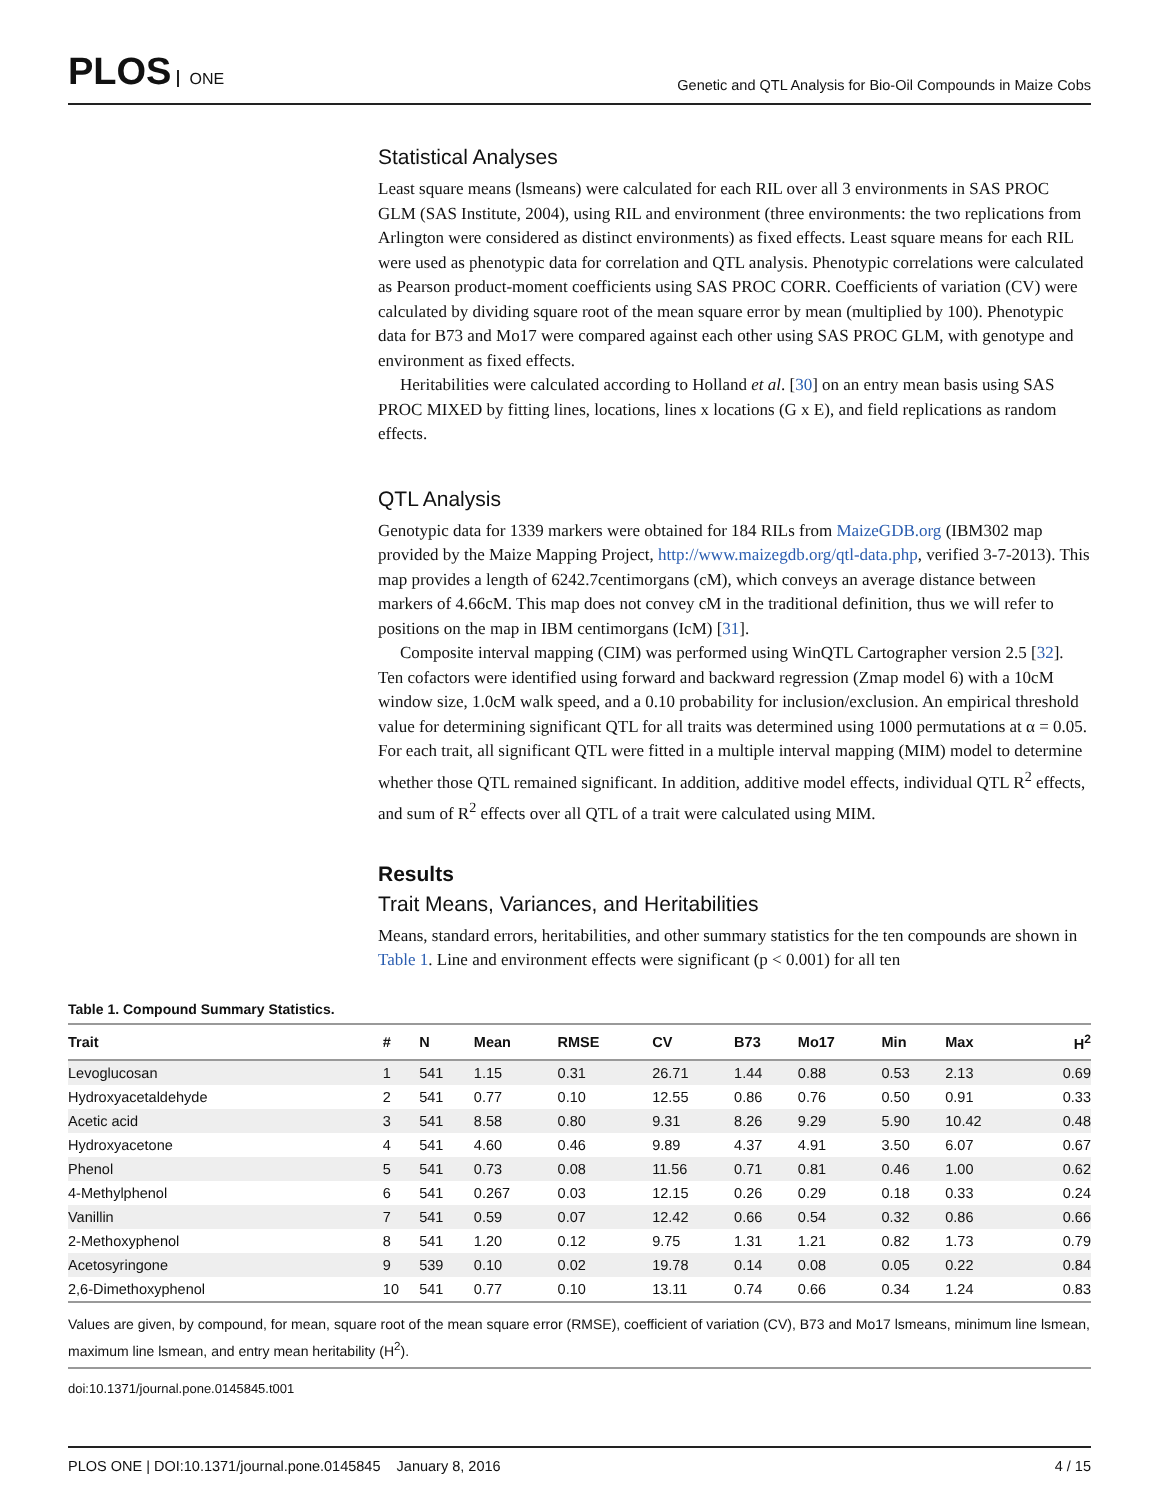PLOS ONE
Genetic and QTL Analysis for Bio-Oil Compounds in Maize Cobs
Statistical Analyses
Least square means (lsmeans) were calculated for each RIL over all 3 environments in SAS PROC GLM (SAS Institute, 2004), using RIL and environment (three environments: the two replications from Arlington were considered as distinct environments) as fixed effects. Least square means for each RIL were used as phenotypic data for correlation and QTL analysis. Phenotypic correlations were calculated as Pearson product-moment coefficients using SAS PROC CORR. Coefficients of variation (CV) were calculated by dividing square root of the mean square error by mean (multiplied by 100). Phenotypic data for B73 and Mo17 were compared against each other using SAS PROC GLM, with genotype and environment as fixed effects.
Heritabilities were calculated according to Holland et al. [30] on an entry mean basis using SAS PROC MIXED by fitting lines, locations, lines x locations (G x E), and field replications as random effects.
QTL Analysis
Genotypic data for 1339 markers were obtained for 184 RILs from MaizeGDB.org (IBM302 map provided by the Maize Mapping Project, http://www.maizegdb.org/qtl-data.php, verified 3-7-2013). This map provides a length of 6242.7centimorgans (cM), which conveys an average distance between markers of 4.66cM. This map does not convey cM in the traditional definition, thus we will refer to positions on the map in IBM centimorgans (IcM) [31].
Composite interval mapping (CIM) was performed using WinQTL Cartographer version 2.5 [32]. Ten cofactors were identified using forward and backward regression (Zmap model 6) with a 10cM window size, 1.0cM walk speed, and a 0.10 probability for inclusion/exclusion. An empirical threshold value for determining significant QTL for all traits was determined using 1000 permutations at α = 0.05. For each trait, all significant QTL were fitted in a multiple interval mapping (MIM) model to determine whether those QTL remained significant. In addition, additive model effects, individual QTL R<sup>2</sup> effects, and sum of R<sup>2</sup> effects over all QTL of a trait were calculated using MIM.
Results
Trait Means, Variances, and Heritabilities
Means, standard errors, heritabilities, and other summary statistics for the ten compounds are shown in Table 1. Line and environment effects were significant (p < 0.001) for all ten
Table 1. Compound Summary Statistics.
| Trait | # | N | Mean | RMSE | CV | B73 | Mo17 | Min | Max | H<sup>2</sup> |
| --- | --- | --- | --- | --- | --- | --- | --- | --- | --- | --- |
| Levoglucosan | 1 | 541 | 1.15 | 0.31 | 26.71 | 1.44 | 0.88 | 0.53 | 2.13 | 0.69 |
| Hydroxyacetaldehyde | 2 | 541 | 0.77 | 0.10 | 12.55 | 0.86 | 0.76 | 0.50 | 0.91 | 0.33 |
| Acetic acid | 3 | 541 | 8.58 | 0.80 | 9.31 | 8.26 | 9.29 | 5.90 | 10.42 | 0.48 |
| Hydroxyacetone | 4 | 541 | 4.60 | 0.46 | 9.89 | 4.37 | 4.91 | 3.50 | 6.07 | 0.67 |
| Phenol | 5 | 541 | 0.73 | 0.08 | 11.56 | 0.71 | 0.81 | 0.46 | 1.00 | 0.62 |
| 4-Methylphenol | 6 | 541 | 0.267 | 0.03 | 12.15 | 0.26 | 0.29 | 0.18 | 0.33 | 0.24 |
| Vanillin | 7 | 541 | 0.59 | 0.07 | 12.42 | 0.66 | 0.54 | 0.32 | 0.86 | 0.66 |
| 2-Methoxyphenol | 8 | 541 | 1.20 | 0.12 | 9.75 | 1.31 | 1.21 | 0.82 | 1.73 | 0.79 |
| Acetosyringone | 9 | 539 | 0.10 | 0.02 | 19.78 | 0.14 | 0.08 | 0.05 | 0.22 | 0.84 |
| 2,6-Dimethoxyphenol | 10 | 541 | 0.77 | 0.10 | 13.11 | 0.74 | 0.66 | 0.34 | 1.24 | 0.83 |
Values are given, by compound, for mean, square root of the mean square error (RMSE), coefficient of variation (CV), B73 and Mo17 lsmeans, minimum line lsmean, maximum line lsmean, and entry mean heritability (H<sup>2</sup>).
doi:10.1371/journal.pone.0145845.t001
PLOS ONE | DOI:10.1371/journal.pone.0145845 January 8, 2016 4 / 15